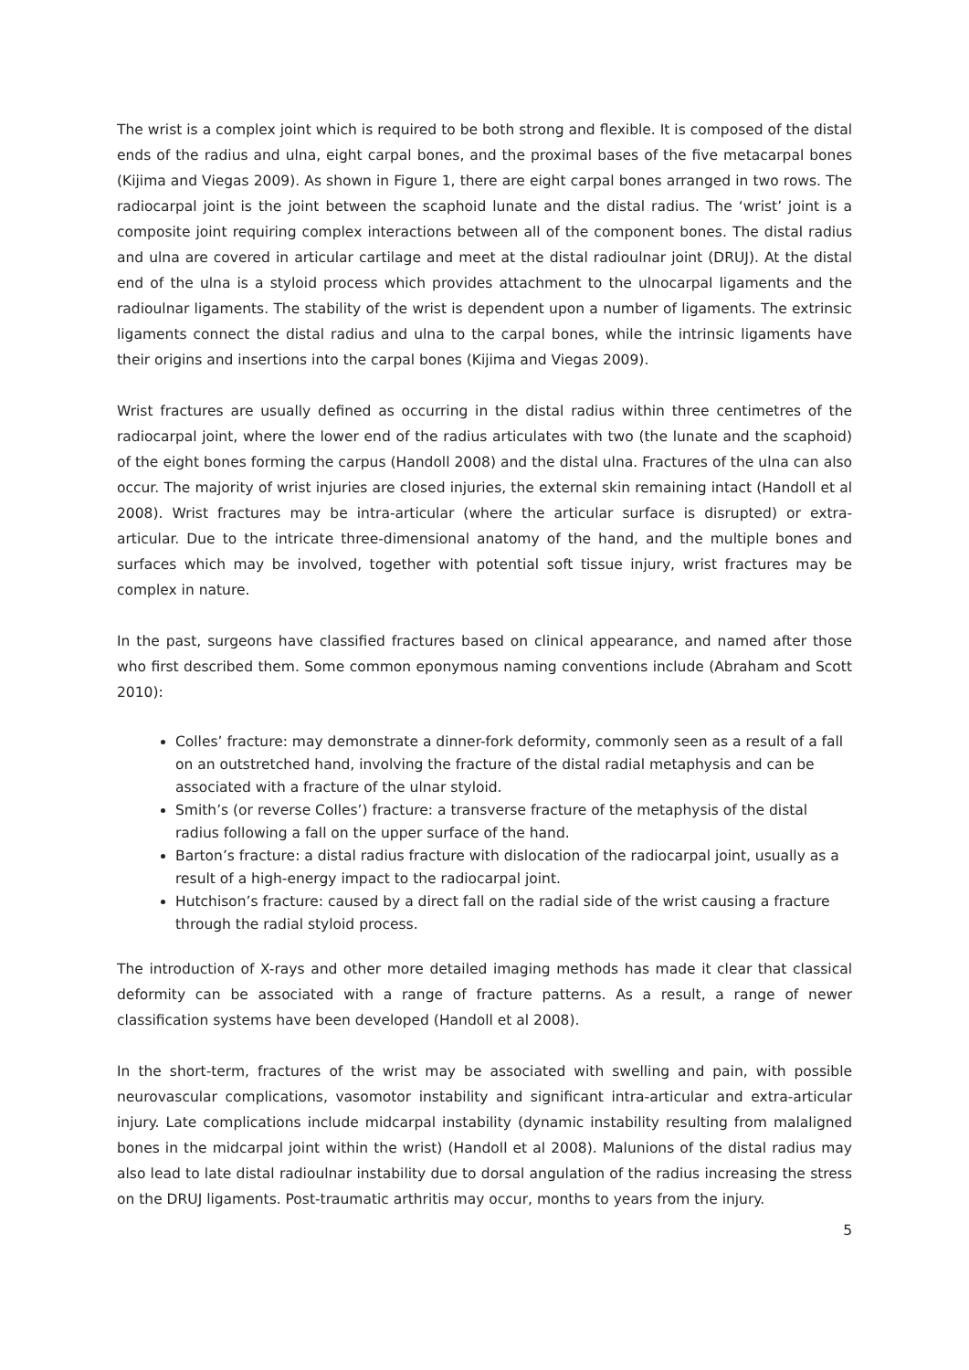The wrist is a complex joint which is required to be both strong and flexible. It is composed of the distal ends of the radius and ulna, eight carpal bones, and the proximal bases of the five metacarpal bones (Kijima and Viegas 2009). As shown in Figure 1, there are eight carpal bones arranged in two rows. The radiocarpal joint is the joint between the scaphoid lunate and the distal radius. The ‘wrist’ joint is a composite joint requiring complex interactions between all of the component bones. The distal radius and ulna are covered in articular cartilage and meet at the distal radioulnar joint (DRUJ). At the distal end of the ulna is a styloid process which provides attachment to the ulnocarpal ligaments and the radioulnar ligaments. The stability of the wrist is dependent upon a number of ligaments. The extrinsic ligaments connect the distal radius and ulna to the carpal bones, while the intrinsic ligaments have their origins and insertions into the carpal bones (Kijima and Viegas 2009).
Wrist fractures are usually defined as occurring in the distal radius within three centimetres of the radiocarpal joint, where the lower end of the radius articulates with two (the lunate and the scaphoid) of the eight bones forming the carpus (Handoll 2008) and the distal ulna. Fractures of the ulna can also occur. The majority of wrist injuries are closed injuries, the external skin remaining intact (Handoll et al 2008). Wrist fractures may be intra-articular (where the articular surface is disrupted) or extra-articular. Due to the intricate three-dimensional anatomy of the hand, and the multiple bones and surfaces which may be involved, together with potential soft tissue injury, wrist fractures may be complex in nature.
In the past, surgeons have classified fractures based on clinical appearance, and named after those who first described them. Some common eponymous naming conventions include (Abraham and Scott 2010):
Colles’ fracture: may demonstrate a dinner-fork deformity, commonly seen as a result of a fall on an outstretched hand, involving the fracture of the distal radial metaphysis and can be associated with a fracture of the ulnar styloid.
Smith’s (or reverse Colles’) fracture: a transverse fracture of the metaphysis of the distal radius following a fall on the upper surface of the hand.
Barton’s fracture: a distal radius fracture with dislocation of the radiocarpal joint, usually as a result of a high-energy impact to the radiocarpal joint.
Hutchison’s fracture: caused by a direct fall on the radial side of the wrist causing a fracture through the radial styloid process.
The introduction of X-rays and other more detailed imaging methods has made it clear that classical deformity can be associated with a range of fracture patterns. As a result, a range of newer classification systems have been developed (Handoll et al 2008).
In the short-term, fractures of the wrist may be associated with swelling and pain, with possible neurovascular complications, vasomotor instability and significant intra-articular and extra-articular injury. Late complications include midcarpal instability (dynamic instability resulting from malaligned bones in the midcarpal joint within the wrist) (Handoll et al 2008). Malunions of the distal radius may also lead to late distal radioulnar instability due to dorsal angulation of the radius increasing the stress on the DRUJ ligaments. Post-traumatic arthritis may occur, months to years from the injury.
5